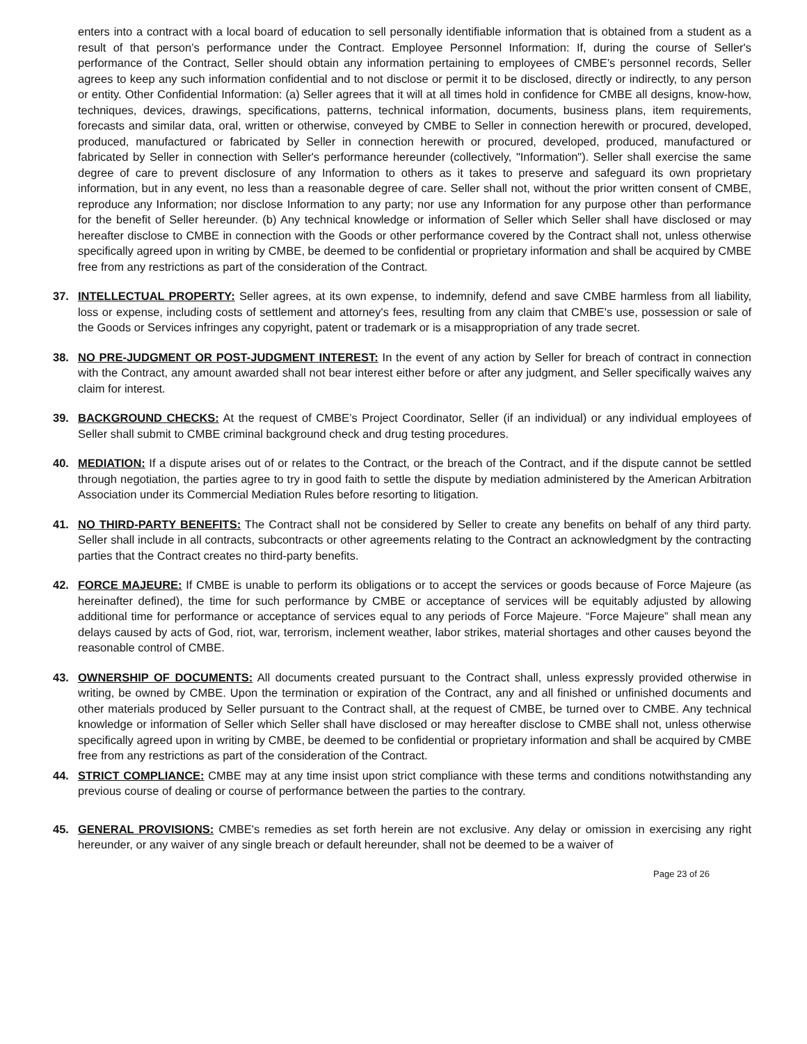enters into a contract with a local board of education to sell personally identifiable information that is obtained from a student as a result of that person’s performance under the Contract. Employee Personnel Information: If, during the course of Seller's performance of the Contract, Seller should obtain any information pertaining to employees of CMBE’s personnel records, Seller agrees to keep any such information confidential and to not disclose or permit it to be disclosed, directly or indirectly, to any person or entity. Other Confidential Information: (a) Seller agrees that it will at all times hold in confidence for CMBE all designs, know-how, techniques, devices, drawings, specifications, patterns, technical information, documents, business plans, item requirements, forecasts and similar data, oral, written or otherwise, conveyed by CMBE to Seller in connection herewith or procured, developed, produced, manufactured or fabricated by Seller in connection herewith or procured, developed, produced, manufactured or fabricated by Seller in connection with Seller's performance hereunder (collectively, "Information"). Seller shall exercise the same degree of care to prevent disclosure of any Information to others as it takes to preserve and safeguard its own proprietary information, but in any event, no less than a reasonable degree of care. Seller shall not, without the prior written consent of CMBE, reproduce any Information; nor disclose Information to any party; nor use any Information for any purpose other than performance for the benefit of Seller hereunder. (b) Any technical knowledge or information of Seller which Seller shall have disclosed or may hereafter disclose to CMBE in connection with the Goods or other performance covered by the Contract shall not, unless otherwise specifically agreed upon in writing by CMBE, be deemed to be confidential or proprietary information and shall be acquired by CMBE free from any restrictions as part of the consideration of the Contract.
37. INTELLECTUAL PROPERTY: Seller agrees, at its own expense, to indemnify, defend and save CMBE harmless from all liability, loss or expense, including costs of settlement and attorney's fees, resulting from any claim that CMBE's use, possession or sale of the Goods or Services infringes any copyright, patent or trademark or is a misappropriation of any trade secret.
38. NO PRE-JUDGMENT OR POST-JUDGMENT INTEREST: In the event of any action by Seller for breach of contract in connection with the Contract, any amount awarded shall not bear interest either before or after any judgment, and Seller specifically waives any claim for interest.
39. BACKGROUND CHECKS: At the request of CMBE’s Project Coordinator, Seller (if an individual) or any individual employees of Seller shall submit to CMBE criminal background check and drug testing procedures.
40. MEDIATION: If a dispute arises out of or relates to the Contract, or the breach of the Contract, and if the dispute cannot be settled through negotiation, the parties agree to try in good faith to settle the dispute by mediation administered by the American Arbitration Association under its Commercial Mediation Rules before resorting to litigation.
41. NO THIRD-PARTY BENEFITS: The Contract shall not be considered by Seller to create any benefits on behalf of any third party. Seller shall include in all contracts, subcontracts or other agreements relating to the Contract an acknowledgment by the contracting parties that the Contract creates no third-party benefits.
42. FORCE MAJEURE: If CMBE is unable to perform its obligations or to accept the services or goods because of Force Majeure (as hereinafter defined), the time for such performance by CMBE or acceptance of services will be equitably adjusted by allowing additional time for performance or acceptance of services equal to any periods of Force Majeure. “Force Majeure” shall mean any delays caused by acts of God, riot, war, terrorism, inclement weather, labor strikes, material shortages and other causes beyond the reasonable control of CMBE.
43. OWNERSHIP OF DOCUMENTS: All documents created pursuant to the Contract shall, unless expressly provided otherwise in writing, be owned by CMBE. Upon the termination or expiration of the Contract, any and all finished or unfinished documents and other materials produced by Seller pursuant to the Contract shall, at the request of CMBE, be turned over to CMBE. Any technical knowledge or information of Seller which Seller shall have disclosed or may hereafter disclose to CMBE shall not, unless otherwise specifically agreed upon in writing by CMBE, be deemed to be confidential or proprietary information and shall be acquired by CMBE free from any restrictions as part of the consideration of the Contract.
44. STRICT COMPLIANCE: CMBE may at any time insist upon strict compliance with these terms and conditions notwithstanding any previous course of dealing or course of performance between the parties to the contrary.
45. GENERAL PROVISIONS: CMBE's remedies as set forth herein are not exclusive. Any delay or omission in exercising any right hereunder, or any waiver of any single breach or default hereunder, shall not be deemed to be a waiver of
Page 23 of 26